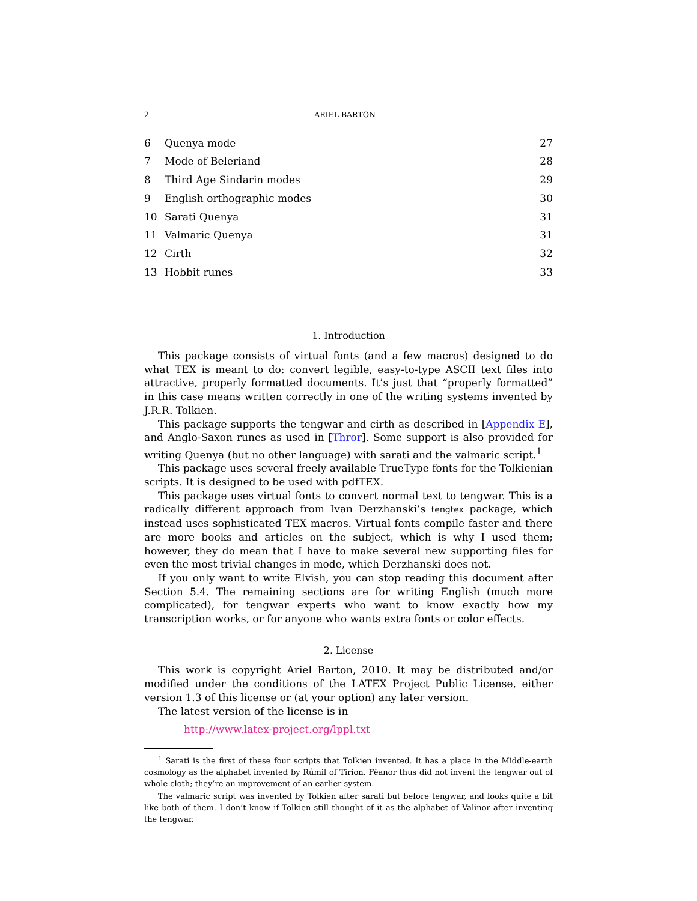2 ARIEL BARTON
| 6 | Quenya mode | 27 |
| 7 | Mode of Beleriand | 28 |
| 8 | Third Age Sindarin modes | 29 |
| 9 | English orthographic modes | 30 |
| 10 | Sarati Quenya | 31 |
| 11 | Valmaric Quenya | 31 |
| 12 | Cirth | 32 |
| 13 | Hobbit runes | 33 |
1. Introduction
This package consists of virtual fonts (and a few macros) designed to do what TEX is meant to do: convert legible, easy-to-type ASCII text files into attractive, properly formatted documents. It’s just that “properly formatted” in this case means written correctly in one of the writing systems invented by J.R.R. Tolkien.
This package supports the tengwar and cirth as described in [Appendix E], and Anglo-Saxon runes as used in [Thror]. Some support is also provided for writing Quenya (but no other language) with sarati and the valmaric script.<sup>1</sup>
This package uses several freely available TrueType fonts for the Tolkienian scripts. It is designed to be used with pdfTEX.
This package uses virtual fonts to convert normal text to tengwar. This is a radically different approach from Ivan Derzhanski’s tengtex package, which instead uses sophisticated TEX macros. Virtual fonts compile faster and there are more books and articles on the subject, which is why I used them; however, they do mean that I have to make several new supporting files for even the most trivial changes in mode, which Derzhanski does not.
If you only want to write Elvish, you can stop reading this document after Section 5.4. The remaining sections are for writing English (much more complicated), for tengwar experts who want to know exactly how my transcription works, or for anyone who wants extra fonts or color effects.
2. License
This work is copyright Ariel Barton, 2010. It may be distributed and/or modified under the conditions of the LATEX Project Public License, either version 1.3 of this license or (at your option) any later version.
The latest version of the license is in
http://www.latex-project.org/lppl.txt
<sup>1</sup> Sarati is the first of these four scripts that Tolkien invented. It has a place in the Middle-earth cosmology as the alphabet invented by Rúmil of Tirion. Fëanor thus did not invent the tengwar out of whole cloth; they’re an improvement of an earlier system.
The valmaric script was invented by Tolkien after sarati but before tengwar, and looks quite a bit like both of them. I don’t know if Tolkien still thought of it as the alphabet of Valinor after inventing the tengwar.